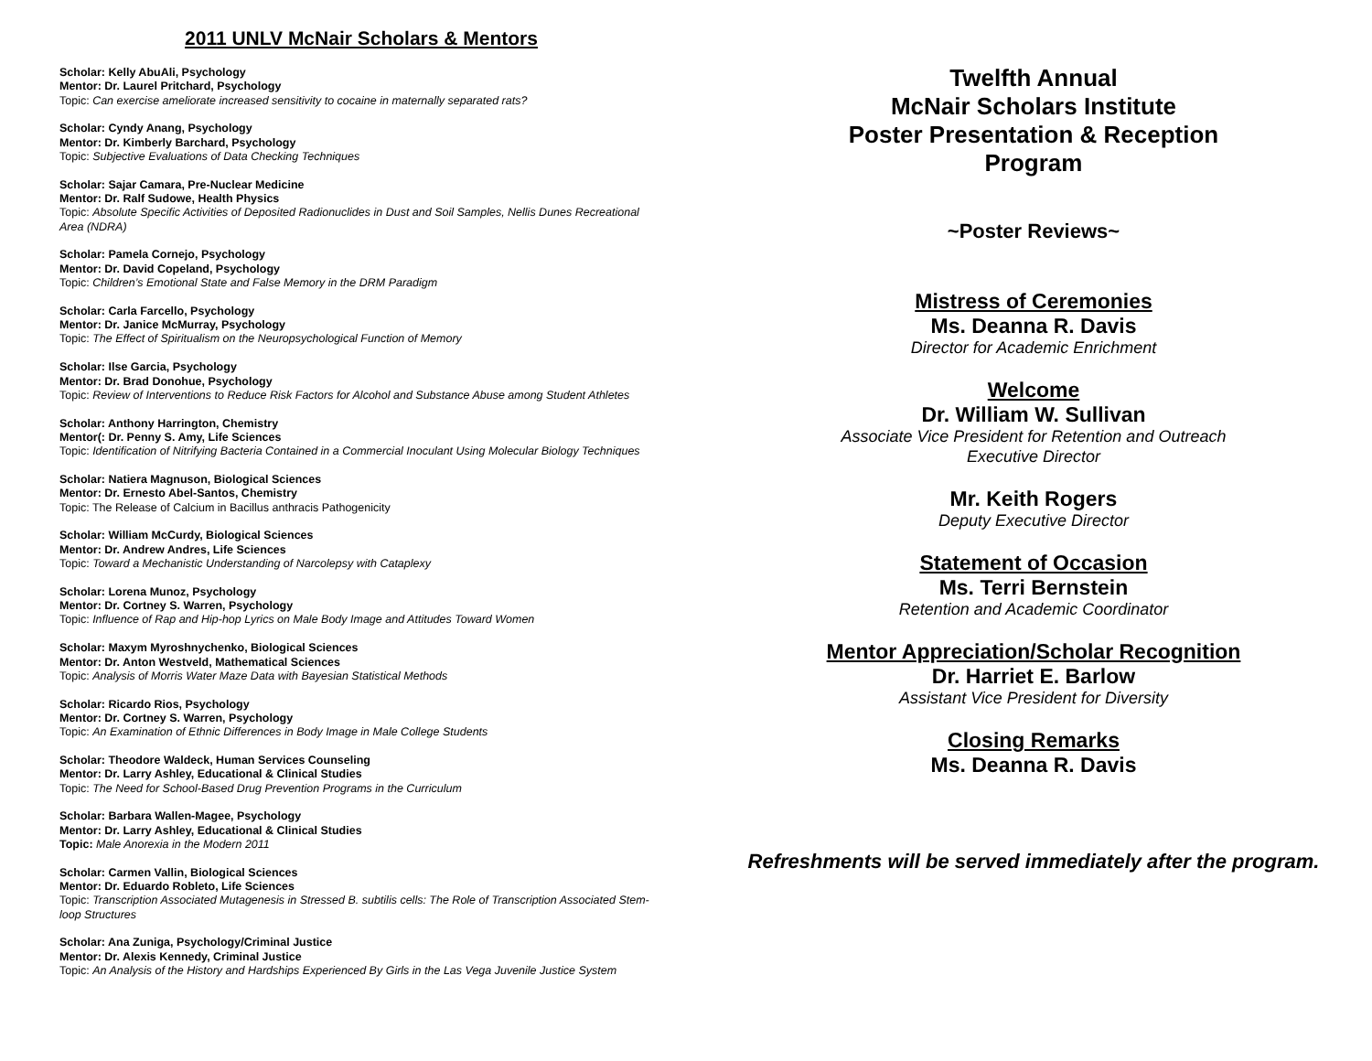2011 UNLV McNair Scholars & Mentors
Scholar: Kelly AbuAli, Psychology
Mentor: Dr. Laurel Pritchard, Psychology
Topic: Can exercise ameliorate increased sensitivity to cocaine in maternally separated rats?
Scholar: Cyndy Anang, Psychology
Mentor: Dr. Kimberly Barchard, Psychology
Topic: Subjective Evaluations of Data Checking Techniques
Scholar: Sajar Camara, Pre-Nuclear Medicine
Mentor: Dr. Ralf Sudowe, Health Physics
Topic: Absolute Specific Activities of Deposited Radionuclides in Dust and Soil Samples, Nellis Dunes Recreational Area (NDRA)
Scholar: Pamela Cornejo, Psychology
Mentor: Dr. David Copeland, Psychology
Topic: Children’s Emotional State and False Memory in the DRM Paradigm
Scholar: Carla Farcello, Psychology
Mentor: Dr. Janice McMurray, Psychology
Topic: The Effect of Spiritualism on the Neuropsychological Function of Memory
Scholar: Ilse Garcia, Psychology
Mentor: Dr. Brad Donohue, Psychology
Topic: Review of Interventions to Reduce Risk Factors for Alcohol and Substance Abuse among Student Athletes
Scholar: Anthony Harrington, Chemistry
Mentor(: Dr. Penny S. Amy, Life Sciences
Topic: Identification of Nitrifying Bacteria Contained in a Commercial Inoculant Using Molecular Biology Techniques
Scholar: Natiera Magnuson, Biological Sciences
Mentor: Dr. Ernesto Abel-Santos, Chemistry
Topic: The Release of Calcium in Bacillus anthracis Pathogenicity
Scholar: William McCurdy, Biological Sciences
Mentor: Dr. Andrew Andres, Life Sciences
Topic: Toward a Mechanistic Understanding of Narcolepsy with Cataplexy
Scholar: Lorena Munoz, Psychology
Mentor: Dr. Cortney S. Warren, Psychology
Topic: Influence of Rap and Hip-hop Lyrics on Male Body Image and Attitudes Toward Women
Scholar: Maxym Myroshnychenko, Biological Sciences
Mentor: Dr. Anton Westveld, Mathematical Sciences
Topic: Analysis of Morris Water Maze Data with Bayesian Statistical Methods
Scholar: Ricardo Rios, Psychology
Mentor: Dr. Cortney S. Warren, Psychology
Topic: An Examination of Ethnic Differences in Body Image in Male College Students
Scholar: Theodore Waldeck, Human Services Counseling
Mentor: Dr. Larry Ashley, Educational & Clinical Studies
Topic: The Need for School-Based Drug Prevention Programs in the Curriculum
Scholar: Barbara Wallen-Magee, Psychology
Mentor: Dr. Larry Ashley, Educational & Clinical Studies
Topic: Male Anorexia in the Modern 2011
Scholar: Carmen Vallin, Biological Sciences
Mentor: Dr. Eduardo Robleto, Life Sciences
Topic: Transcription Associated Mutagenesis in Stressed B. subtilis cells: The Role of Transcription Associated Stem-loop Structures
Scholar: Ana Zuniga, Psychology/Criminal Justice
Mentor: Dr. Alexis Kennedy, Criminal Justice
Topic: An Analysis of the History and Hardships Experienced By Girls in the Las Vega Juvenile Justice System
Twelfth Annual
McNair Scholars Institute
Poster Presentation & Reception
Program
~Poster Reviews~
Mistress of Ceremonies
Ms. Deanna R. Davis
Director for Academic Enrichment
Welcome
Dr. William W. Sullivan
Associate Vice President for Retention and Outreach
Executive Director
Mr. Keith Rogers
Deputy Executive Director
Statement of Occasion
Ms. Terri Bernstein
Retention and Academic Coordinator
Mentor Appreciation/Scholar Recognition
Dr. Harriet E. Barlow
Assistant Vice President for Diversity
Closing Remarks
Ms. Deanna R. Davis
Refreshments will be served immediately after the program.